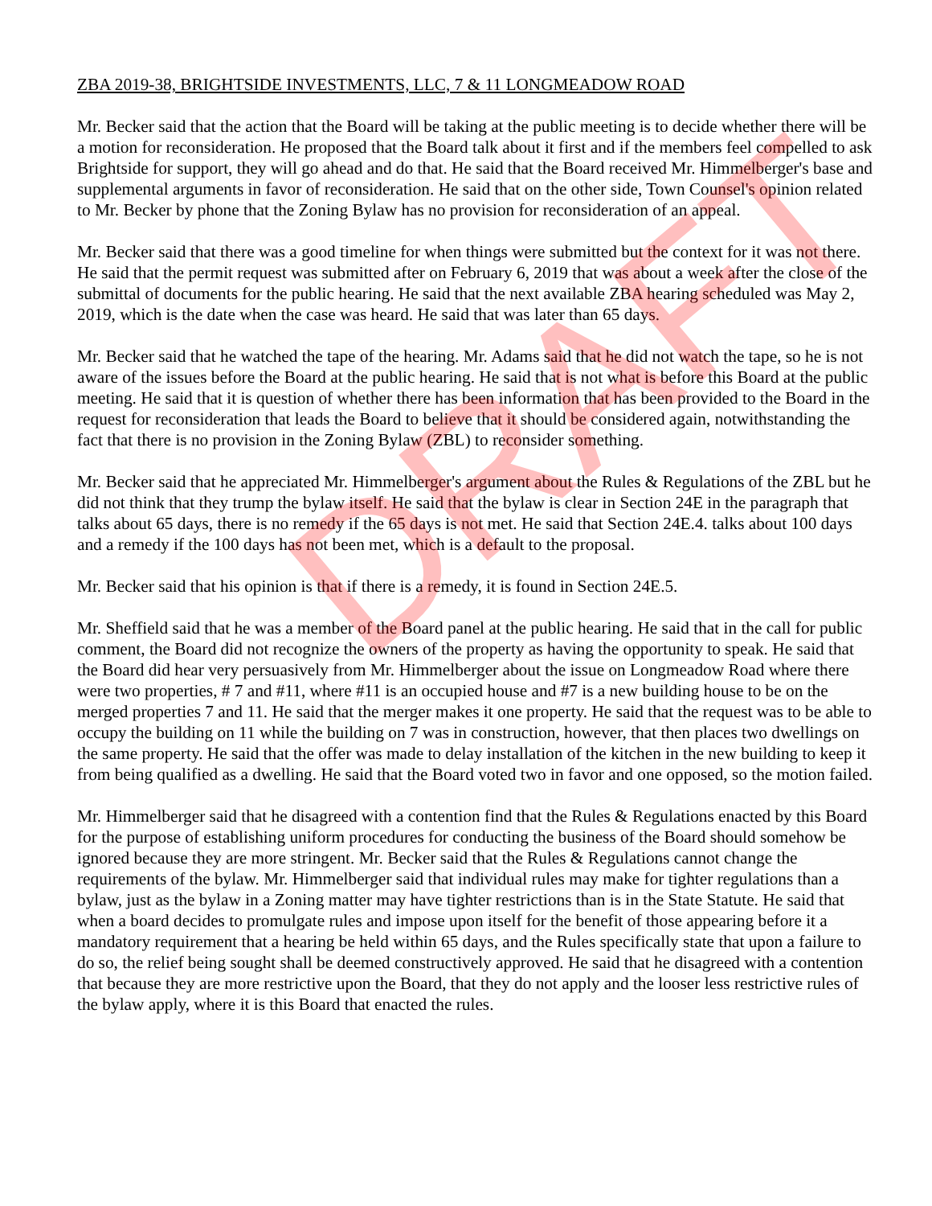DRAFT
ZBA 2019-38, BRIGHTSIDE INVESTMENTS, LLC, 7 & 11 LONGMEADOW ROAD
Mr. Becker said that the action that the Board will be taking at the public meeting is to decide whether there will be a motion for reconsideration. He proposed that the Board talk about it first and if the members feel compelled to ask Brightside for support, they will go ahead and do that. He said that the Board received Mr. Himmelberger's base and supplemental arguments in favor of reconsideration. He said that on the other side, Town Counsel's opinion related to Mr. Becker by phone that the Zoning Bylaw has no provision for reconsideration of an appeal.
Mr. Becker said that there was a good timeline for when things were submitted but the context for it was not there. He said that the permit request was submitted after on February 6, 2019 that was about a week after the close of the submittal of documents for the public hearing. He said that the next available ZBA hearing scheduled was May 2, 2019, which is the date when the case was heard. He said that was later than 65 days.
Mr. Becker said that he watched the tape of the hearing. Mr. Adams said that he did not watch the tape, so he is not aware of the issues before the Board at the public hearing. He said that is not what is before this Board at the public meeting. He said that it is question of whether there has been information that has been provided to the Board in the request for reconsideration that leads the Board to believe that it should be considered again, notwithstanding the fact that there is no provision in the Zoning Bylaw (ZBL) to reconsider something.
Mr. Becker said that he appreciated Mr. Himmelberger's argument about the Rules & Regulations of the ZBL but he did not think that they trump the bylaw itself. He said that the bylaw is clear in Section 24E in the paragraph that talks about 65 days, there is no remedy if the 65 days is not met. He said that Section 24E.4. talks about 100 days and a remedy if the 100 days has not been met, which is a default to the proposal.
Mr. Becker said that his opinion is that if there is a remedy, it is found in Section 24E.5.
Mr. Sheffield said that he was a member of the Board panel at the public hearing. He said that in the call for public comment, the Board did not recognize the owners of the property as having the opportunity to speak. He said that the Board did hear very persuasively from Mr. Himmelberger about the issue on Longmeadow Road where there were two properties, # 7 and #11, where #11 is an occupied house and #7 is a new building house to be on the merged properties 7 and 11. He said that the merger makes it one property. He said that the request was to be able to occupy the building on 11 while the building on 7 was in construction, however, that then places two dwellings on the same property. He said that the offer was made to delay installation of the kitchen in the new building to keep it from being qualified as a dwelling. He said that the Board voted two in favor and one opposed, so the motion failed.
Mr. Himmelberger said that he disagreed with a contention find that the Rules & Regulations enacted by this Board for the purpose of establishing uniform procedures for conducting the business of the Board should somehow be ignored because they are more stringent. Mr. Becker said that the Rules & Regulations cannot change the requirements of the bylaw. Mr. Himmelberger said that individual rules may make for tighter regulations than a bylaw, just as the bylaw in a Zoning matter may have tighter restrictions than is in the State Statute. He said that when a board decides to promulgate rules and impose upon itself for the benefit of those appearing before it a mandatory requirement that a hearing be held within 65 days, and the Rules specifically state that upon a failure to do so, the relief being sought shall be deemed constructively approved. He said that he disagreed with a contention that because they are more restrictive upon the Board, that they do not apply and the looser less restrictive rules of the bylaw apply, where it is this Board that enacted the rules.